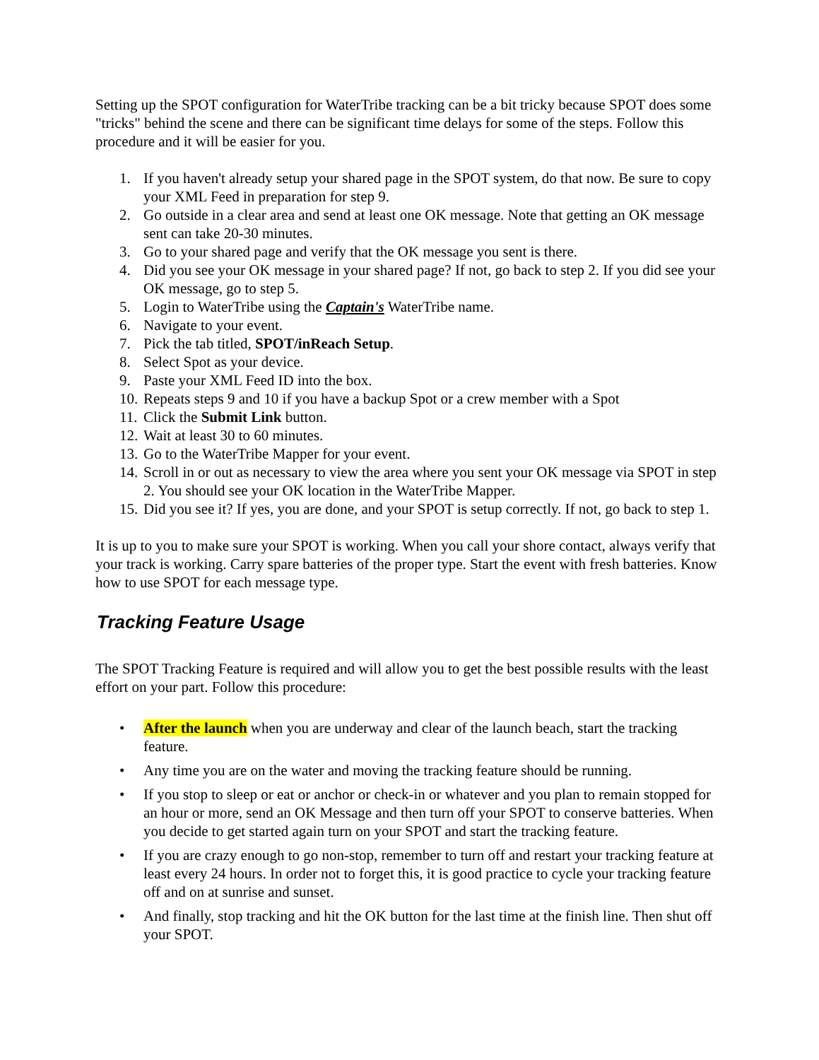Setting up the SPOT configuration for WaterTribe tracking can be a bit tricky because SPOT does some "tricks" behind the scene and there can be significant time delays for some of the steps. Follow this procedure and it will be easier for you.
1. If you haven't already setup your shared page in the SPOT system, do that now. Be sure to copy your XML Feed in preparation for step 9.
2. Go outside in a clear area and send at least one OK message. Note that getting an OK message sent can take 20-30 minutes.
3. Go to your shared page and verify that the OK message you sent is there.
4. Did you see your OK message in your shared page? If not, go back to step 2. If you did see your OK message, go to step 5.
5. Login to WaterTribe using the Captain's WaterTribe name.
6. Navigate to your event.
7. Pick the tab titled, SPOT/inReach Setup.
8. Select Spot as your device.
9. Paste your XML Feed ID into the box.
10. Repeats steps 9 and 10 if you have a backup Spot or a crew member with a Spot
11. Click the Submit Link button.
12. Wait at least 30 to 60 minutes.
13. Go to the WaterTribe Mapper for your event.
14. Scroll in or out as necessary to view the area where you sent your OK message via SPOT in step 2. You should see your OK location in the WaterTribe Mapper.
15. Did you see it? If yes, you are done, and your SPOT is setup correctly. If not, go back to step 1.
It is up to you to make sure your SPOT is working. When you call your shore contact, always verify that your track is working. Carry spare batteries of the proper type. Start the event with fresh batteries. Know how to use SPOT for each message type.
Tracking Feature Usage
The SPOT Tracking Feature is required and will allow you to get the best possible results with the least effort on your part. Follow this procedure:
• After the launch when you are underway and clear of the launch beach, start the tracking feature.
• Any time you are on the water and moving the tracking feature should be running.
• If you stop to sleep or eat or anchor or check-in or whatever and you plan to remain stopped for an hour or more, send an OK Message and then turn off your SPOT to conserve batteries. When you decide to get started again turn on your SPOT and start the tracking feature.
• If you are crazy enough to go non-stop, remember to turn off and restart your tracking feature at least every 24 hours. In order not to forget this, it is good practice to cycle your tracking feature off and on at sunrise and sunset.
• And finally, stop tracking and hit the OK button for the last time at the finish line. Then shut off your SPOT.